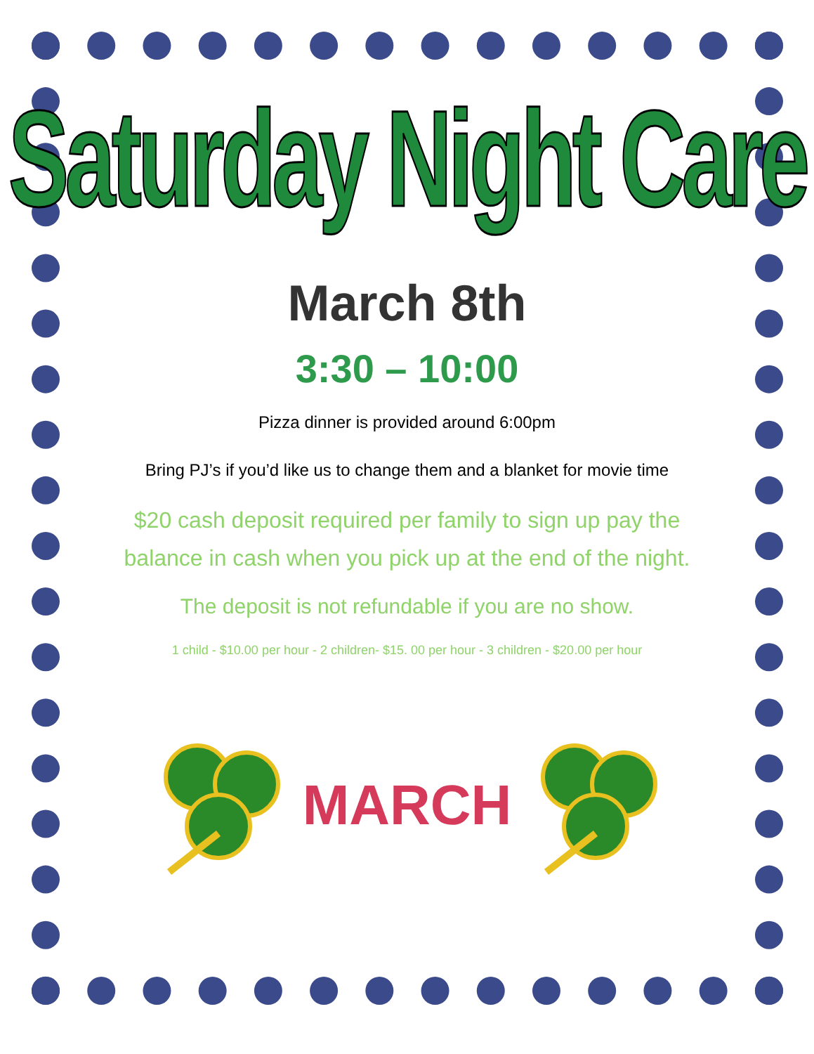Saturday Night Care
March 8th
3:30 – 10:00
Pizza dinner is provided around 6:00pm
Bring PJ’s if you’d like us to change them and a blanket for movie time
$20 cash deposit required per family to sign up pay the
balance in cash when you pick up at the end of the night.
The deposit is not refundable if you are no show.
1 child - $10.00 per hour - 2 children- $15. 00 per hour - 3 children - $20.00 per hour
MARCH